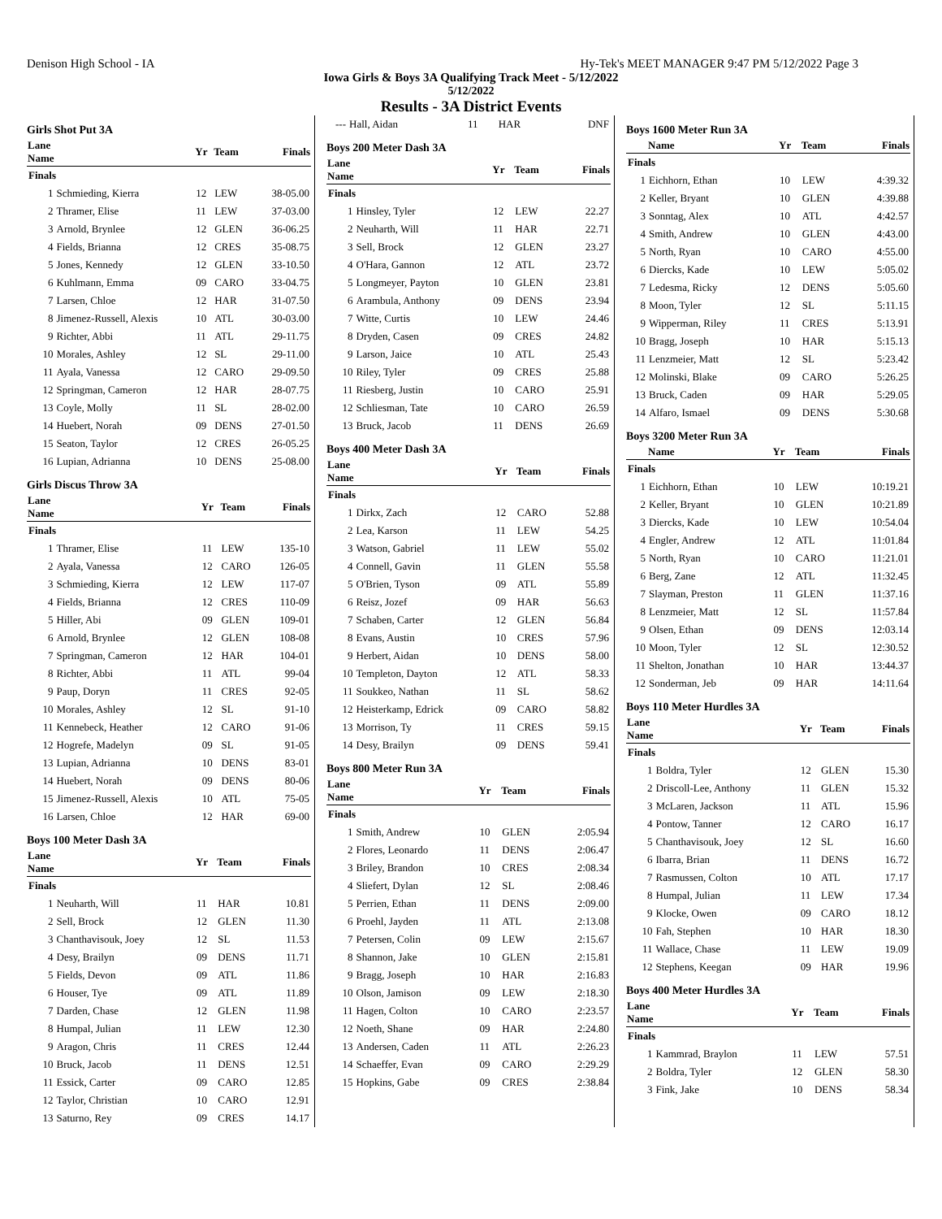Denison High School - IA Hy-Tek's MEET MANAGER 9:47 PM 5/12/2022 Page 3
Iowa Girls & Boys 3A Qualifying Track Meet - 5/12/2022
5/12/2022
Results - 3A District Events
Girls Shot Put 3A
| Lane Name | | Yr | Team | Finals |
| --- | --- | --- | --- | --- |
| Finals | | | | |
| 1 | Schmieding, Kierra | 12 | LEW | 38-05.00 |
| 2 | Thramer, Elise | 11 | LEW | 37-03.00 |
| 3 | Arnold, Brynlee | 12 | GLEN | 36-06.25 |
| 4 | Fields, Brianna | 12 | CRES | 35-08.75 |
| 5 | Jones, Kennedy | 12 | GLEN | 33-10.50 |
| 6 | Kuhlmann, Emma | 09 | CARO | 33-04.75 |
| 7 | Larsen, Chloe | 12 | HAR | 31-07.50 |
| 8 | Jimenez-Russell, Alexis | 10 | ATL | 30-03.00 |
| 9 | Richter, Abbi | 11 | ATL | 29-11.75 |
| 10 | Morales, Ashley | 12 | SL | 29-11.00 |
| 11 | Ayala, Vanessa | 12 | CARO | 29-09.50 |
| 12 | Springman, Cameron | 12 | HAR | 28-07.75 |
| 13 | Coyle, Molly | 11 | SL | 28-02.00 |
| 14 | Huebert, Norah | 09 | DENS | 27-01.50 |
| 15 | Seaton, Taylor | 12 | CRES | 26-05.25 |
| 16 | Lupian, Adrianna | 10 | DENS | 25-08.00 |
Girls Discus Throw 3A
| Lane Name | | Yr | Team | Finals |
| --- | --- | --- | --- | --- |
| Finals | | | | |
| 1 | Thramer, Elise | 11 | LEW | 135-10 |
| 2 | Ayala, Vanessa | 12 | CARO | 126-05 |
| 3 | Schmieding, Kierra | 12 | LEW | 117-07 |
| 4 | Fields, Brianna | 12 | CRES | 110-09 |
| 5 | Hiller, Abi | 09 | GLEN | 109-01 |
| 6 | Arnold, Brynlee | 12 | GLEN | 108-08 |
| 7 | Springman, Cameron | 12 | HAR | 104-01 |
| 8 | Richter, Abbi | 11 | ATL | 99-04 |
| 9 | Paup, Doryn | 11 | CRES | 92-05 |
| 10 | Morales, Ashley | 12 | SL | 91-10 |
| 11 | Kennebeck, Heather | 12 | CARO | 91-06 |
| 12 | Hogrefe, Madelyn | 09 | SL | 91-05 |
| 13 | Lupian, Adrianna | 10 | DENS | 83-01 |
| 14 | Huebert, Norah | 09 | DENS | 80-06 |
| 15 | Jimenez-Russell, Alexis | 10 | ATL | 75-05 |
| 16 | Larsen, Chloe | 12 | HAR | 69-00 |
Boys 100 Meter Dash 3A
| Lane Name | | Yr | Team | Finals |
| --- | --- | --- | --- | --- |
| Finals | | | | |
| 1 | Neuharth, Will | 11 | HAR | 10.81 |
| 2 | Sell, Brock | 12 | GLEN | 11.30 |
| 3 | Chanthavisouk, Joey | 12 | SL | 11.53 |
| 4 | Desy, Brailyn | 09 | DENS | 11.71 |
| 5 | Fields, Devon | 09 | ATL | 11.86 |
| 6 | Houser, Tye | 09 | ATL | 11.89 |
| 7 | Darden, Chase | 12 | GLEN | 11.98 |
| 8 | Humpal, Julian | 11 | LEW | 12.30 |
| 9 | Aragon, Chris | 11 | CRES | 12.44 |
| 10 | Bruck, Jacob | 11 | DENS | 12.51 |
| 11 | Essick, Carter | 09 | CARO | 12.85 |
| 12 | Taylor, Christian | 10 | CARO | 12.91 |
| 13 | Saturno, Rey | 09 | CRES | 14.17 |
| --- | Hall, Aidan | 11 | HAR | DNF |
Boys 200 Meter Dash 3A
| Lane Name | | Yr | Team | Finals |
| --- | --- | --- | --- | --- |
| Finals | | | | |
| 1 | Hinsley, Tyler | 12 | LEW | 22.27 |
| 2 | Neuharth, Will | 11 | HAR | 22.71 |
| 3 | Sell, Brock | 12 | GLEN | 23.27 |
| 4 | O'Hara, Gannon | 12 | ATL | 23.72 |
| 5 | Longmeyer, Payton | 10 | GLEN | 23.81 |
| 6 | Arambula, Anthony | 09 | DENS | 23.94 |
| 7 | Witte, Curtis | 10 | LEW | 24.46 |
| 8 | Dryden, Casen | 09 | CRES | 24.82 |
| 9 | Larson, Jaice | 10 | ATL | 25.43 |
| 10 | Riley, Tyler | 09 | CRES | 25.88 |
| 11 | Riesberg, Justin | 10 | CARO | 25.91 |
| 12 | Schliesman, Tate | 10 | CARO | 26.59 |
| 13 | Bruck, Jacob | 11 | DENS | 26.69 |
Boys 400 Meter Dash 3A
| Lane Name | | Yr | Team | Finals |
| --- | --- | --- | --- | --- |
| Finals | | | | |
| 1 | Dirkx, Zach | 12 | CARO | 52.88 |
| 2 | Lea, Karson | 11 | LEW | 54.25 |
| 3 | Watson, Gabriel | 11 | LEW | 55.02 |
| 4 | Connell, Gavin | 11 | GLEN | 55.58 |
| 5 | O'Brien, Tyson | 09 | ATL | 55.89 |
| 6 | Reisz, Jozef | 09 | HAR | 56.63 |
| 7 | Schaben, Carter | 12 | GLEN | 56.84 |
| 8 | Evans, Austin | 10 | CRES | 57.96 |
| 9 | Herbert, Aidan | 10 | DENS | 58.00 |
| 10 | Templeton, Dayton | 12 | ATL | 58.33 |
| 11 | Soukkeo, Nathan | 11 | SL | 58.62 |
| 12 | Heisterkamp, Edrick | 09 | CARO | 58.82 |
| 13 | Morrison, Ty | 11 | CRES | 59.15 |
| 14 | Desy, Brailyn | 09 | DENS | 59.41 |
Boys 800 Meter Run 3A
| Lane Name | | Yr | Team | Finals |
| --- | --- | --- | --- | --- |
| Finals | | | | |
| 1 | Smith, Andrew | 10 | GLEN | 2:05.94 |
| 2 | Flores, Leonardo | 11 | DENS | 2:06.47 |
| 3 | Briley, Brandon | 10 | CRES | 2:08.34 |
| 4 | Sliefert, Dylan | 12 | SL | 2:08.46 |
| 5 | Perrien, Ethan | 11 | DENS | 2:09.00 |
| 6 | Proehl, Jayden | 11 | ATL | 2:13.08 |
| 7 | Petersen, Colin | 09 | LEW | 2:15.67 |
| 8 | Shannon, Jake | 10 | GLEN | 2:15.81 |
| 9 | Bragg, Joseph | 10 | HAR | 2:16.83 |
| 10 | Olson, Jamison | 09 | LEW | 2:18.30 |
| 11 | Hagen, Colton | 10 | CARO | 2:23.57 |
| 12 | Noeth, Shane | 09 | HAR | 2:24.80 |
| 13 | Andersen, Caden | 11 | ATL | 2:26.23 |
| 14 | Schaeffer, Evan | 09 | CARO | 2:29.29 |
| 15 | Hopkins, Gabe | 09 | CRES | 2:38.84 |
Boys 1600 Meter Run 3A
| | Name | Yr | Team | Finals |
| --- | --- | --- | --- | --- |
| Finals | | | | |
| 1 | Eichhorn, Ethan | 10 | LEW | 4:39.32 |
| 2 | Keller, Bryant | 10 | GLEN | 4:39.88 |
| 3 | Sonntag, Alex | 10 | ATL | 4:42.57 |
| 4 | Smith, Andrew | 10 | GLEN | 4:43.00 |
| 5 | North, Ryan | 10 | CARO | 4:55.00 |
| 6 | Diercks, Kade | 10 | LEW | 5:05.02 |
| 7 | Ledesma, Ricky | 12 | DENS | 5:05.60 |
| 8 | Moon, Tyler | 12 | SL | 5:11.15 |
| 9 | Wipperman, Riley | 11 | CRES | 5:13.91 |
| 10 | Bragg, Joseph | 10 | HAR | 5:15.13 |
| 11 | Lenzmeier, Matt | 12 | SL | 5:23.42 |
| 12 | Molinski, Blake | 09 | CARO | 5:26.25 |
| 13 | Bruck, Caden | 09 | HAR | 5:29.05 |
| 14 | Alfaro, Ismael | 09 | DENS | 5:30.68 |
Boys 3200 Meter Run 3A
| | Name | Yr | Team | Finals |
| --- | --- | --- | --- | --- |
| Finals | | | | |
| 1 | Eichhorn, Ethan | 10 | LEW | 10:19.21 |
| 2 | Keller, Bryant | 10 | GLEN | 10:21.89 |
| 3 | Diercks, Kade | 10 | LEW | 10:54.04 |
| 4 | Engler, Andrew | 12 | ATL | 11:01.84 |
| 5 | North, Ryan | 10 | CARO | 11:21.01 |
| 6 | Berg, Zane | 12 | ATL | 11:32.45 |
| 7 | Slayman, Preston | 11 | GLEN | 11:37.16 |
| 8 | Lenzmeier, Matt | 12 | SL | 11:57.84 |
| 9 | Olsen, Ethan | 09 | DENS | 12:03.14 |
| 10 | Moon, Tyler | 12 | SL | 12:30.52 |
| 11 | Shelton, Jonathan | 10 | HAR | 13:44.37 |
| 12 | Sonderman, Jeb | 09 | HAR | 14:11.64 |
Boys 110 Meter Hurdles 3A
| Lane Name | | Yr | Team | Finals |
| --- | --- | --- | --- | --- |
| Finals | | | | |
| 1 | Boldra, Tyler | 12 | GLEN | 15.30 |
| 2 | Driscoll-Lee, Anthony | 11 | GLEN | 15.32 |
| 3 | McLaren, Jackson | 11 | ATL | 15.96 |
| 4 | Pontow, Tanner | 12 | CARO | 16.17 |
| 5 | Chanthavisouk, Joey | 12 | SL | 16.60 |
| 6 | Ibarra, Brian | 11 | DENS | 16.72 |
| 7 | Rasmussen, Colton | 10 | ATL | 17.17 |
| 8 | Humpal, Julian | 11 | LEW | 17.34 |
| 9 | Klocke, Owen | 09 | CARO | 18.12 |
| 10 | Fah, Stephen | 10 | HAR | 18.30 |
| 11 | Wallace, Chase | 11 | LEW | 19.09 |
| 12 | Stephens, Keegan | 09 | HAR | 19.96 |
Boys 400 Meter Hurdles 3A
| Lane Name | | Yr | Team | Finals |
| --- | --- | --- | --- | --- |
| Finals | | | | |
| 1 | Kammrad, Braylon | 11 | LEW | 57.51 |
| 2 | Boldra, Tyler | 12 | GLEN | 58.30 |
| 3 | Fink, Jake | 10 | DENS | 58.34 |